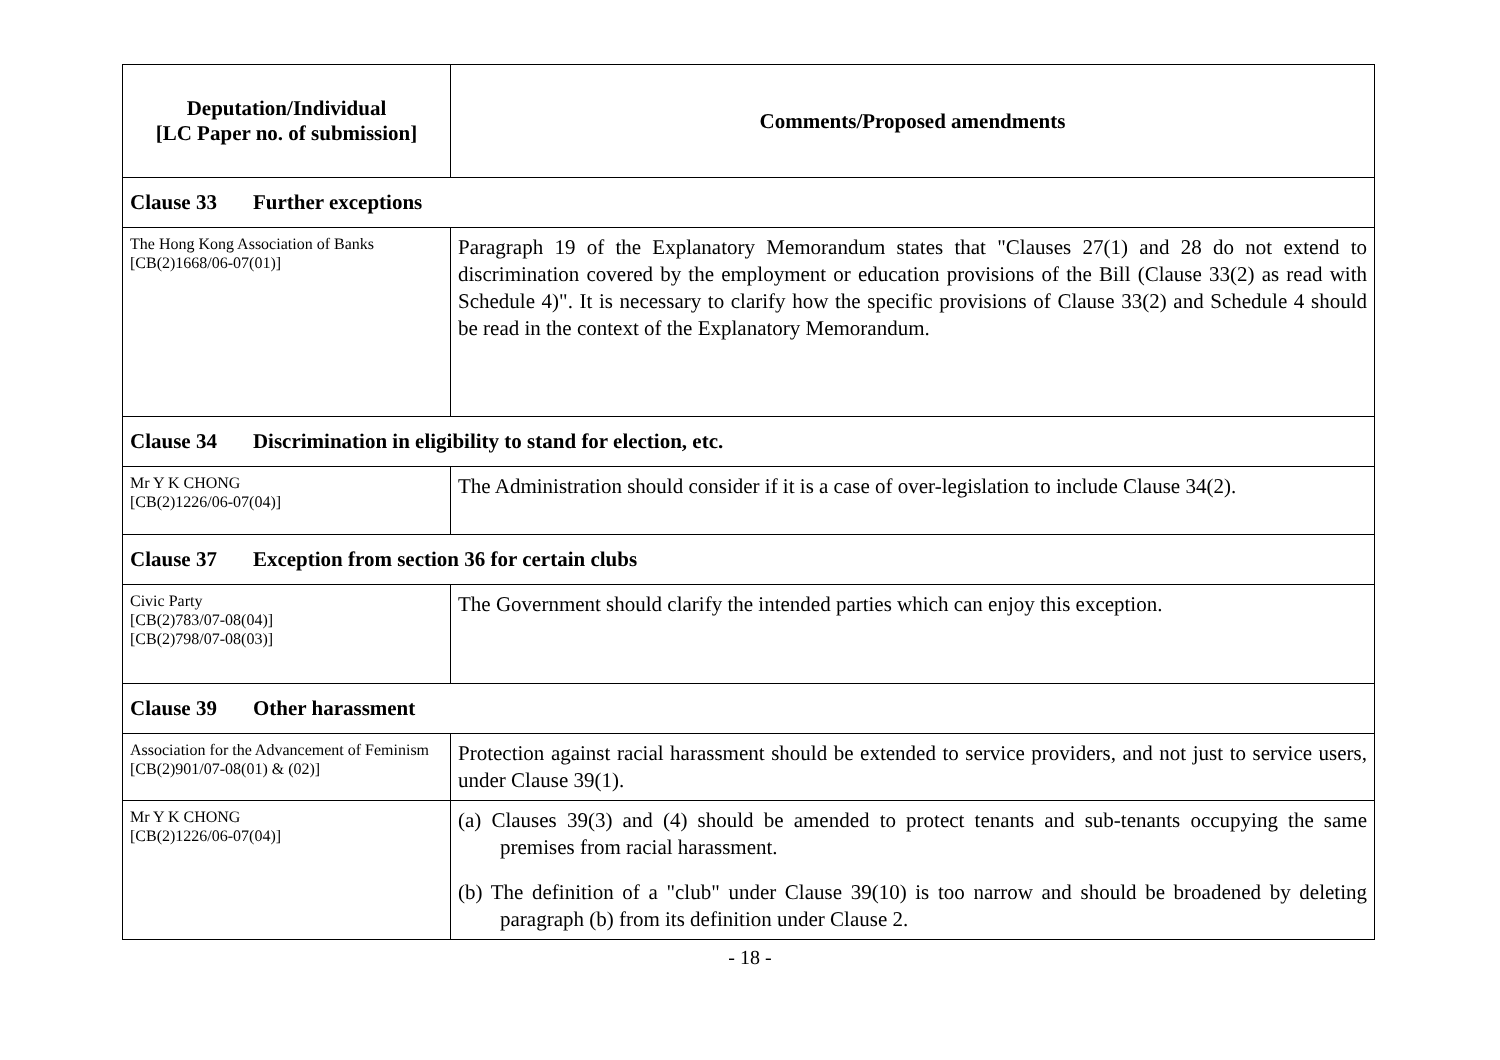| Deputation/Individual [LC Paper no. of submission] | Comments/Proposed amendments |
| --- | --- |
| Clause 33 Further exceptions | |
| The Hong Kong Association of Banks [CB(2)1668/06-07(01)] | Paragraph 19 of the Explanatory Memorandum states that "Clauses 27(1) and 28 do not extend to discrimination covered by the employment or education provisions of the Bill (Clause 33(2) as read with Schedule 4)". It is necessary to clarify how the specific provisions of Clause 33(2) and Schedule 4 should be read in the context of the Explanatory Memorandum. |
| Clause 34 Discrimination in eligibility to stand for election, etc. | |
| Mr Y K CHONG [CB(2)1226/06-07(04)] | The Administration should consider if it is a case of over-legislation to include Clause 34(2). |
| Clause 37 Exception from section 36 for certain clubs | |
| Civic Party [CB(2)783/07-08(04)] [CB(2)798/07-08(03)] | The Government should clarify the intended parties which can enjoy this exception. |
| Clause 39 Other harassment | |
| Association for the Advancement of Feminism [CB(2)901/07-08(01) & (02)] | Protection against racial harassment should be extended to service providers, and not just to service users, under Clause 39(1). |
| Mr Y K CHONG [CB(2)1226/06-07(04)] | (a) Clauses 39(3) and (4) should be amended to protect tenants and sub-tenants occupying the same premises from racial harassment. (b) The definition of a "club" under Clause 39(10) is too narrow and should be broadened by deleting paragraph (b) from its definition under Clause 2. |
- 18 -